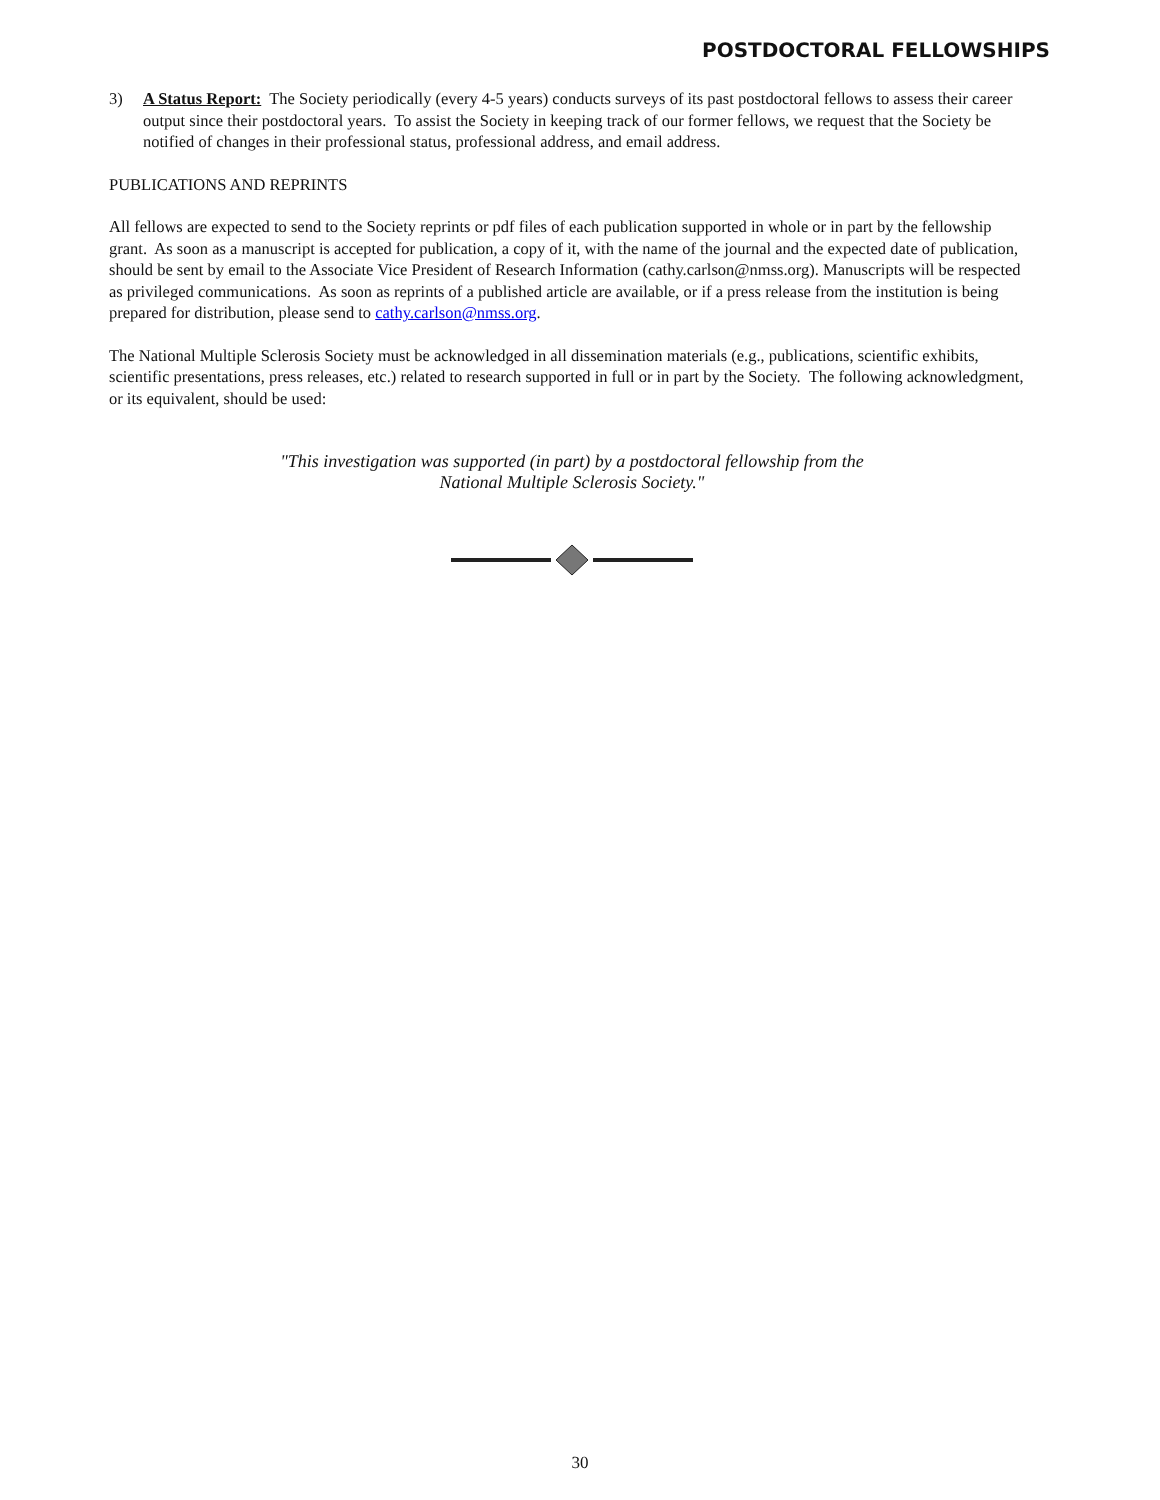POSTDOCTORAL FELLOWSHIPS
3) A Status Report: The Society periodically (every 4-5 years) conducts surveys of its past postdoctoral fellows to assess their career output since their postdoctoral years. To assist the Society in keeping track of our former fellows, we request that the Society be notified of changes in their professional status, professional address, and email address.
PUBLICATIONS AND REPRINTS
All fellows are expected to send to the Society reprints or pdf files of each publication supported in whole or in part by the fellowship grant. As soon as a manuscript is accepted for publication, a copy of it, with the name of the journal and the expected date of publication, should be sent by email to the Associate Vice President of Research Information (cathy.carlson@nmss.org). Manuscripts will be respected as privileged communications. As soon as reprints of a published article are available, or if a press release from the institution is being prepared for distribution, please send to cathy.carlson@nmss.org.
The National Multiple Sclerosis Society must be acknowledged in all dissemination materials (e.g., publications, scientific exhibits, scientific presentations, press releases, etc.) related to research supported in full or in part by the Society. The following acknowledgment, or its equivalent, should be used:
"This investigation was supported (in part) by a postdoctoral fellowship from the
National Multiple Sclerosis Society."
30